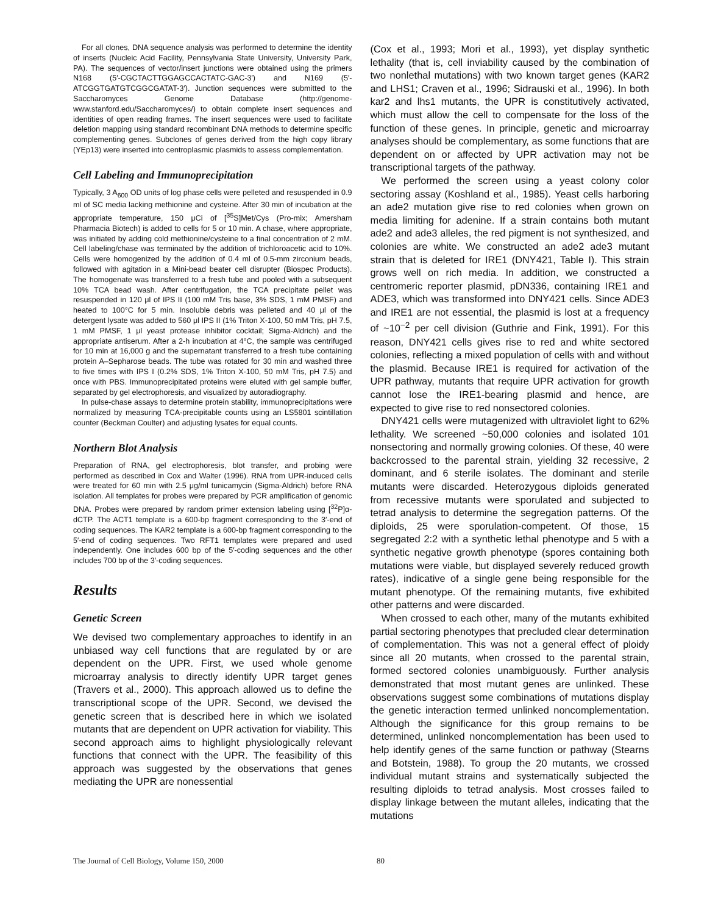For all clones, DNA sequence analysis was performed to determine the identity of inserts (Nucleic Acid Facility, Pennsylvania State University, University Park, PA). The sequences of vector/insert junctions were obtained using the primers N168 (5′-CGCTACTTGGAGCCACTATC-GAC-3′) and N169 (5′-ATCGGTGATGTCGGCGATAT-3′). Junction sequences were submitted to the Saccharomyces Genome Database (http://genome-www.stanford.edu/Saccharomyces/) to obtain complete insert sequences and identities of open reading frames. The insert sequences were used to facilitate deletion mapping using standard recombinant DNA methods to determine specific complementing genes. Subclones of genes derived from the high copy library (YEp13) were inserted into centroplasmic plasmids to assess complementation.
Cell Labeling and Immunoprecipitation
Typically, 3 A<sub>600</sub> OD units of log phase cells were pelleted and resuspended in 0.9 ml of SC media lacking methionine and cysteine. After 30 min of incubation at the appropriate temperature, 150 μCi of [<sup>35</sup>S]Met/Cys (Pro-mix; Amersham Pharmacia Biotech) is added to cells for 5 or 10 min. A chase, where appropriate, was initiated by adding cold methionine/cysteine to a final concentration of 2 mM. Cell labeling/chase was terminated by the addition of trichloroacetic acid to 10%. Cells were homogenized by the addition of 0.4 ml of 0.5-mm zirconium beads, followed with agitation in a Mini-bead beater cell disrupter (Biospec Products). The homogenate was transferred to a fresh tube and pooled with a subsequent 10% TCA bead wash. After centrifugation, the TCA precipitate pellet was resuspended in 120 μl of IPS II (100 mM Tris base, 3% SDS, 1 mM PMSF) and heated to 100°C for 5 min. Insoluble debris was pelleted and 40 μl of the detergent lysate was added to 560 μl IPS II (1% Triton X-100, 50 mM Tris, pH 7.5, 1 mM PMSF, 1 μl yeast protease inhibitor cocktail; Sigma-Aldrich) and the appropriate antiserum. After a 2-h incubation at 4°C, the sample was centrifuged for 10 min at 16,000 g and the supernatant transferred to a fresh tube containing protein A–Sepharose beads. The tube was rotated for 30 min and washed three to five times with IPS I (0.2% SDS, 1% Triton X-100, 50 mM Tris, pH 7.5) and once with PBS. Immunoprecipitated proteins were eluted with gel sample buffer, separated by gel electrophoresis, and visualized by autoradiography.
In pulse-chase assays to determine protein stability, immunoprecipitations were normalized by measuring TCA-precipitable counts using an LS5801 scintillation counter (Beckman Coulter) and adjusting lysates for equal counts.
Northern Blot Analysis
Preparation of RNA, gel electrophoresis, blot transfer, and probing were performed as described in Cox and Walter (1996). RNA from UPR-induced cells were treated for 60 min with 2.5 μg/ml tunicamycin (Sigma-Aldrich) before RNA isolation. All templates for probes were prepared by PCR amplification of genomic DNA. Probes were prepared by random primer extension labeling using [<sup>32</sup>P]α-dCTP. The ACT1 template is a 600-bp fragment corresponding to the 3′-end of coding sequences. The KAR2 template is a 600-bp fragment corresponding to the 5′-end of coding sequences. Two RFT1 templates were prepared and used independently. One includes 600 bp of the 5′-coding sequences and the other includes 700 bp of the 3′-coding sequences.
Results
Genetic Screen
We devised two complementary approaches to identify in an unbiased way cell functions that are regulated by or are dependent on the UPR. First, we used whole genome microarray analysis to directly identify UPR target genes (Travers et al., 2000). This approach allowed us to define the transcriptional scope of the UPR. Second, we devised the genetic screen that is described here in which we isolated mutants that are dependent on UPR activation for viability. This second approach aims to highlight physiologically relevant functions that connect with the UPR. The feasibility of this approach was suggested by the observations that genes mediating the UPR are nonessential
(Cox et al., 1993; Mori et al., 1993), yet display synthetic lethality (that is, cell inviability caused by the combination of two nonlethal mutations) with two known target genes (KAR2 and LHS1; Craven et al., 1996; Sidrauski et al., 1996). In both kar2 and lhs1 mutants, the UPR is constitutively activated, which must allow the cell to compensate for the loss of the function of these genes. In principle, genetic and microarray analyses should be complementary, as some functions that are dependent on or affected by UPR activation may not be transcriptional targets of the pathway.
We performed the screen using a yeast colony color sectoring assay (Koshland et al., 1985). Yeast cells harboring an ade2 mutation give rise to red colonies when grown on media limiting for adenine. If a strain contains both mutant ade2 and ade3 alleles, the red pigment is not synthesized, and colonies are white. We constructed an ade2 ade3 mutant strain that is deleted for IRE1 (DNY421, Table I). This strain grows well on rich media. In addition, we constructed a centromeric reporter plasmid, pDN336, containing IRE1 and ADE3, which was transformed into DNY421 cells. Since ADE3 and IRE1 are not essential, the plasmid is lost at a frequency of ~10<sup>−2</sup> per cell division (Guthrie and Fink, 1991). For this reason, DNY421 cells gives rise to red and white sectored colonies, reflecting a mixed population of cells with and without the plasmid. Because IRE1 is required for activation of the UPR pathway, mutants that require UPR activation for growth cannot lose the IRE1-bearing plasmid and hence, are expected to give rise to red nonsectored colonies.
DNY421 cells were mutagenized with ultraviolet light to 62% lethality. We screened ~50,000 colonies and isolated 101 nonsectoring and normally growing colonies. Of these, 40 were backcrossed to the parental strain, yielding 32 recessive, 2 dominant, and 6 sterile isolates. The dominant and sterile mutants were discarded. Heterozygous diploids generated from recessive mutants were sporulated and subjected to tetrad analysis to determine the segregation patterns. Of the diploids, 25 were sporulation-competent. Of those, 15 segregated 2:2 with a synthetic lethal phenotype and 5 with a synthetic negative growth phenotype (spores containing both mutations were viable, but displayed severely reduced growth rates), indicative of a single gene being responsible for the mutant phenotype. Of the remaining mutants, five exhibited other patterns and were discarded.
When crossed to each other, many of the mutants exhibited partial sectoring phenotypes that precluded clear determination of complementation. This was not a general effect of ploidy since all 20 mutants, when crossed to the parental strain, formed sectored colonies unambiguously. Further analysis demonstrated that most mutant genes are unlinked. These observations suggest some combinations of mutations display the genetic interaction termed unlinked noncomplementation. Although the significance for this group remains to be determined, unlinked noncomplementation has been used to help identify genes of the same function or pathway (Stearns and Botstein, 1988). To group the 20 mutants, we crossed individual mutant strains and systematically subjected the resulting diploids to tetrad analysis. Most crosses failed to display linkage between the mutant alleles, indicating that the mutations
The Journal of Cell Biology, Volume 150, 2000 80